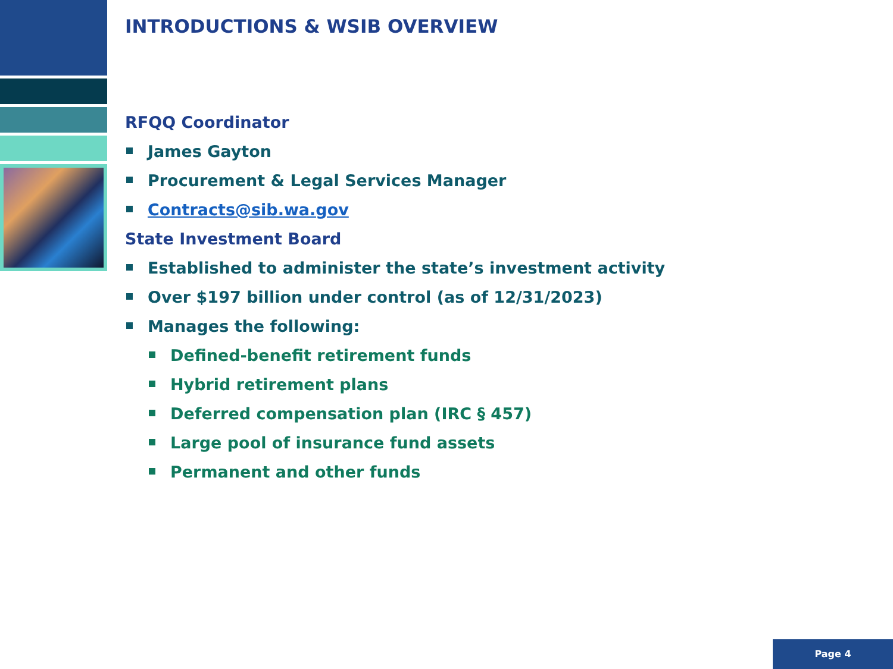INTRODUCTIONS & WSIB OVERVIEW
RFQQ Coordinator
James Gayton
Procurement & Legal Services Manager
Contracts@sib.wa.gov
State Investment Board
Established to administer the state’s investment activity
Over $197 billion under control (as of 12/31/2023)
Manages the following:
Defined-benefit retirement funds
Hybrid retirement plans
Deferred compensation plan (IRC § 457)
Large pool of insurance fund assets
Permanent and other funds
Page 4